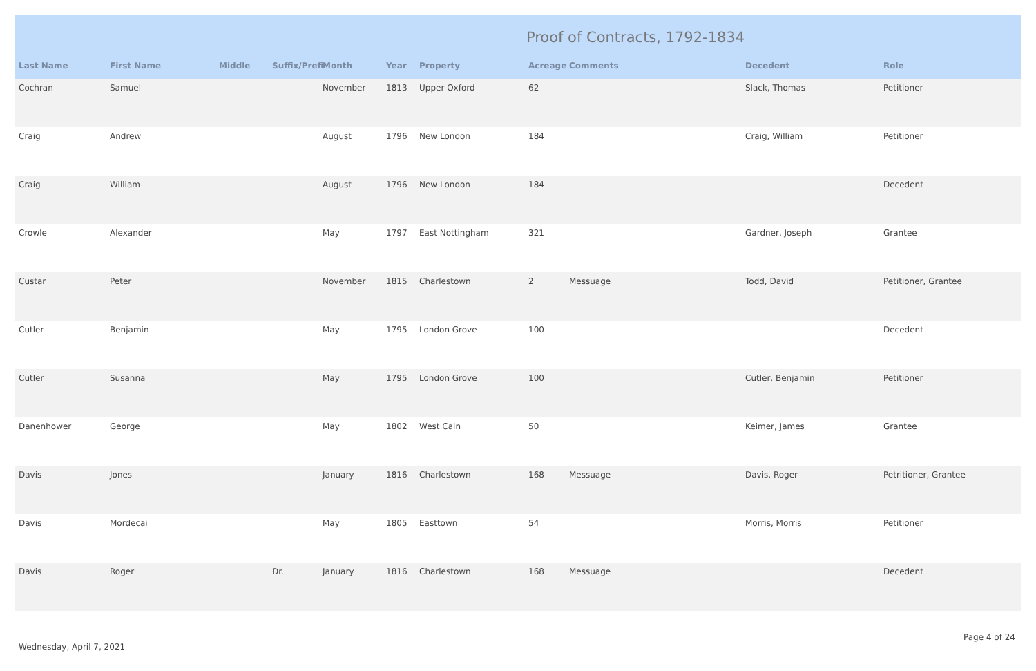Proof of Contracts, 1792-1834
| Last Name | First Name | Middle | Suffix/Prefi | Month | Year | Property | Acreage | Comments | Decedent | Role |
| --- | --- | --- | --- | --- | --- | --- | --- | --- | --- | --- |
| Cochran | Samuel | | | November | 1813 | Upper Oxford | 62 | | Slack, Thomas | Petitioner |
| Craig | Andrew | | | August | 1796 | New London | 184 | | Craig, William | Petitioner |
| Craig | William | | | August | 1796 | New London | 184 | | | Decedent |
| Crowle | Alexander | | | May | 1797 | East Nottingham | 321 | | Gardner, Joseph | Grantee |
| Custar | Peter | | | November | 1815 | Charlestown | 2 | Messuage | Todd, David | Petitioner, Grantee |
| Cutler | Benjamin | | | May | 1795 | London Grove | 100 | | | Decedent |
| Cutler | Susanna | | | May | 1795 | London Grove | 100 | | Cutler, Benjamin | Petitioner |
| Danenhower | George | | | May | 1802 | West Caln | 50 | | Keimer, James | Grantee |
| Davis | Jones | | | January | 1816 | Charlestown | 168 | Messuage | Davis, Roger | Petritioner, Grantee |
| Davis | Mordecai | | | May | 1805 | Easttown | 54 | | Morris, Morris | Petitioner |
| Davis | Roger | | Dr. | January | 1816 | Charlestown | 168 | Messuage | | Decedent |
Page 4 of 24
Wednesday, April 7, 2021